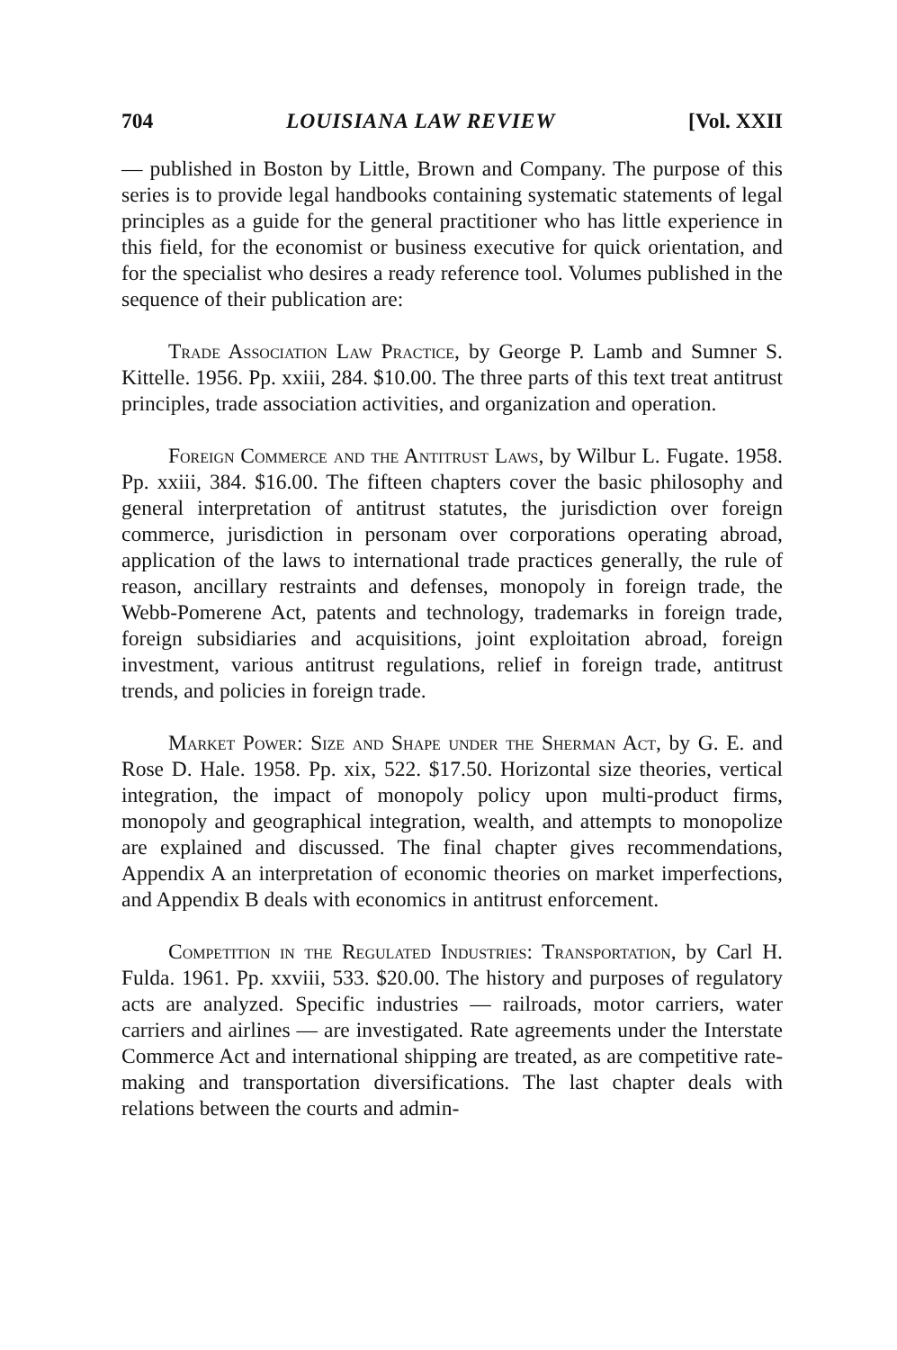704 LOUISIANA LAW REVIEW [Vol. XXII
— published in Boston by Little, Brown and Company. The purpose of this series is to provide legal handbooks containing systematic statements of legal principles as a guide for the general practitioner who has little experience in this field, for the economist or business executive for quick orientation, and for the specialist who desires a ready reference tool. Volumes published in the sequence of their publication are:
Trade Association Law Practice, by George P. Lamb and Sumner S. Kittelle. 1956. Pp. xxiii, 284. $10.00. The three parts of this text treat antitrust principles, trade association activities, and organization and operation.
Foreign Commerce and the Antitrust Laws, by Wilbur L. Fugate. 1958. Pp. xxiii, 384. $16.00. The fifteen chapters cover the basic philosophy and general interpretation of antitrust statutes, the jurisdiction over foreign commerce, jurisdiction in personam over corporations operating abroad, application of the laws to international trade practices generally, the rule of reason, ancillary restraints and defenses, monopoly in foreign trade, the Webb-Pomerene Act, patents and technology, trademarks in foreign trade, foreign subsidiaries and acquisitions, joint exploitation abroad, foreign investment, various antitrust regulations, relief in foreign trade, antitrust trends, and policies in foreign trade.
Market Power: Size and Shape under the Sherman Act, by G. E. and Rose D. Hale. 1958. Pp. xix, 522. $17.50. Horizontal size theories, vertical integration, the impact of monopoly policy upon multi-product firms, monopoly and geographical integration, wealth, and attempts to monopolize are explained and discussed. The final chapter gives recommendations, Appendix A an interpretation of economic theories on market imperfections, and Appendix B deals with economics in antitrust enforcement.
Competition in the Regulated Industries: Transportation, by Carl H. Fulda. 1961. Pp. xxviii, 533. $20.00. The history and purposes of regulatory acts are analyzed. Specific industries — railroads, motor carriers, water carriers and airlines — are investigated. Rate agreements under the Interstate Commerce Act and international shipping are treated, as are competitive rate-making and transportation diversifications. The last chapter deals with relations between the courts and admin-